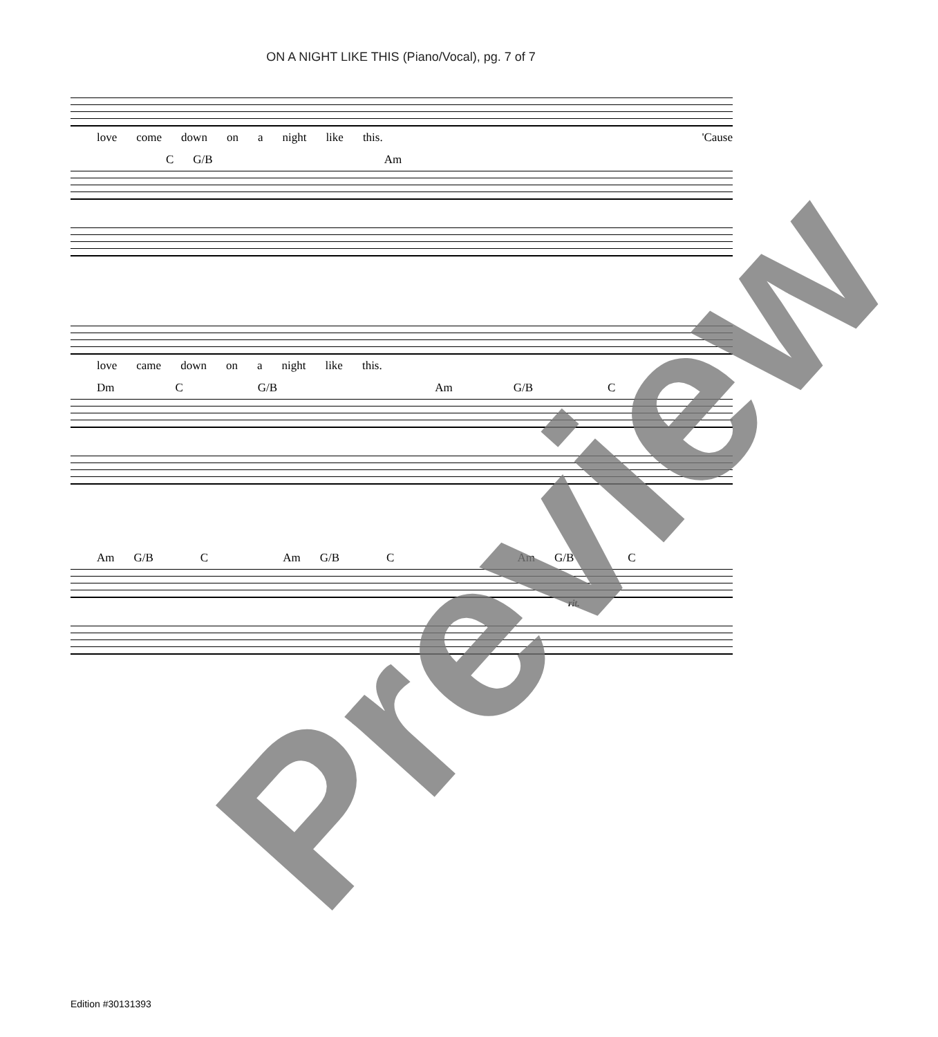ON A NIGHT LIKE THIS (Piano/Vocal), pg. 7 of 7
love come down on a night like this. 'Cause
C G/B Am
love came down on a night like this.
Dm C G/B Am G/B C
Am G/B C Am G/B C Am G/B C
rit.
Edition #30131393 Preview